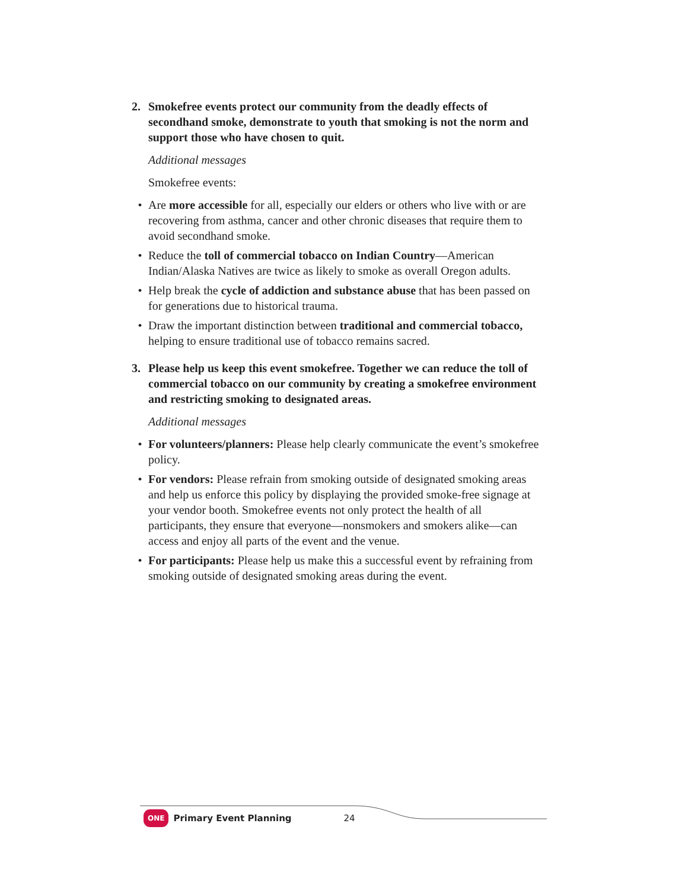2. Smokefree events protect our community from the deadly effects of secondhand smoke, demonstrate to youth that smoking is not the norm and support those who have chosen to quit.
Additional messages
Smokefree events:
• Are more accessible for all, especially our elders or others who live with or are recovering from asthma, cancer and other chronic diseases that require them to avoid secondhand smoke.
• Reduce the toll of commercial tobacco on Indian Country—American Indian/Alaska Natives are twice as likely to smoke as overall Oregon adults.
• Help break the cycle of addiction and substance abuse that has been passed on for generations due to historical trauma.
• Draw the important distinction between traditional and commercial tobacco, helping to ensure traditional use of tobacco remains sacred.
3. Please help us keep this event smokefree. Together we can reduce the toll of commercial tobacco on our community by creating a smokefree environment and restricting smoking to designated areas.
Additional messages
• For volunteers/planners: Please help clearly communicate the event’s smokefree policy.
• For vendors: Please refrain from smoking outside of designated smoking areas and help us enforce this policy by displaying the provided smoke-free signage at your vendor booth. Smokefree events not only protect the health of all participants, they ensure that everyone—nonsmokers and smokers alike—can access and enjoy all parts of the event and the venue.
• For participants: Please help us make this a successful event by refraining from smoking outside of designated smoking areas during the event.
ONE Primary Event Planning 24